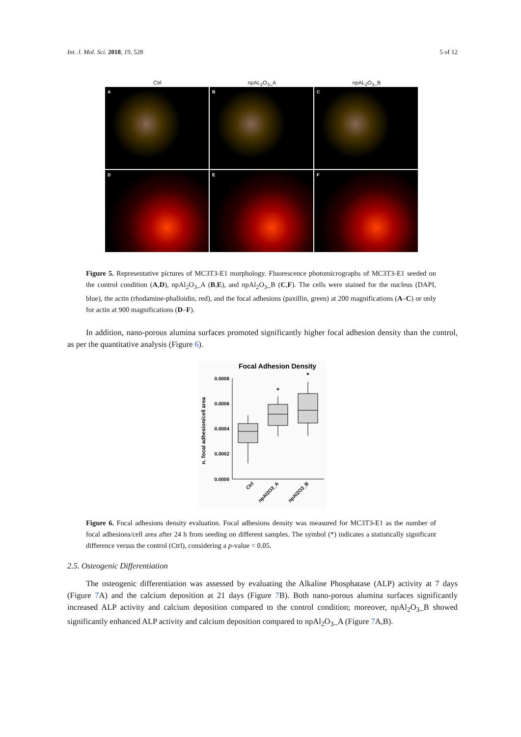Int. J. Mol. Sci. 2018, 19, 528 5 of 12
Ctrl npAL<sub>2</sub>O<sub>3</sub>_A npAL<sub>2</sub>O<sub>3</sub>_B
A
B
C
D
E
F
Figure 5. Representative pictures of MC3T3-E1 morphology. Fluorescence photomicrographs of MC3T3-E1 seeded on the control condition (A,D), npAl<sub>2</sub>O<sub>3</sub>_A (B,E), and npAl<sub>2</sub>O<sub>3</sub>_B (C,F). The cells were stained for the nucleus (DAPI, blue), the actin (rhodamine-phalloidin, red), and the focal adhesions (paxillin, green) at 200 magnifications (A–C) or only for actin at 900 magnifications (D–F).
In addition, nano-porous alumina surfaces promoted significantly higher focal adhesion density than the control, as per the quantitative analysis (Figure 6).
Focal Adhesion Density
n. focal adhesion/cell area
0.0008
0.0006
0.0004
0.0002
0.0000
*
*
Ctrl
npAl2O3_A
npAl2O3_B
Figure 6. Focal adhesions density evaluation. Focal adhesions density was measured for MC3T3-E1 as the number of focal adhesions/cell area after 24 h from seeding on different samples. The symbol (*) indicates a statistically significant difference versus the control (Ctrl), considering a p-value < 0.05.
2.5. Osteogenic Differentiation
The osteogenic differentiation was assessed by evaluating the Alkaline Phosphatase (ALP) activity at 7 days (Figure 7 A) and the calcium deposition at 21 days (Figure 7 B). Both nano-porous alumina surfaces significantly increased ALP activity and calcium deposition compared to the control condition; moreover, npAl<sub>2</sub>O<sub>3</sub>_B showed significantly enhanced ALP activity and calcium deposition compared to npAl<sub>2</sub>O<sub>3</sub>_A (Figure 7 A,B).